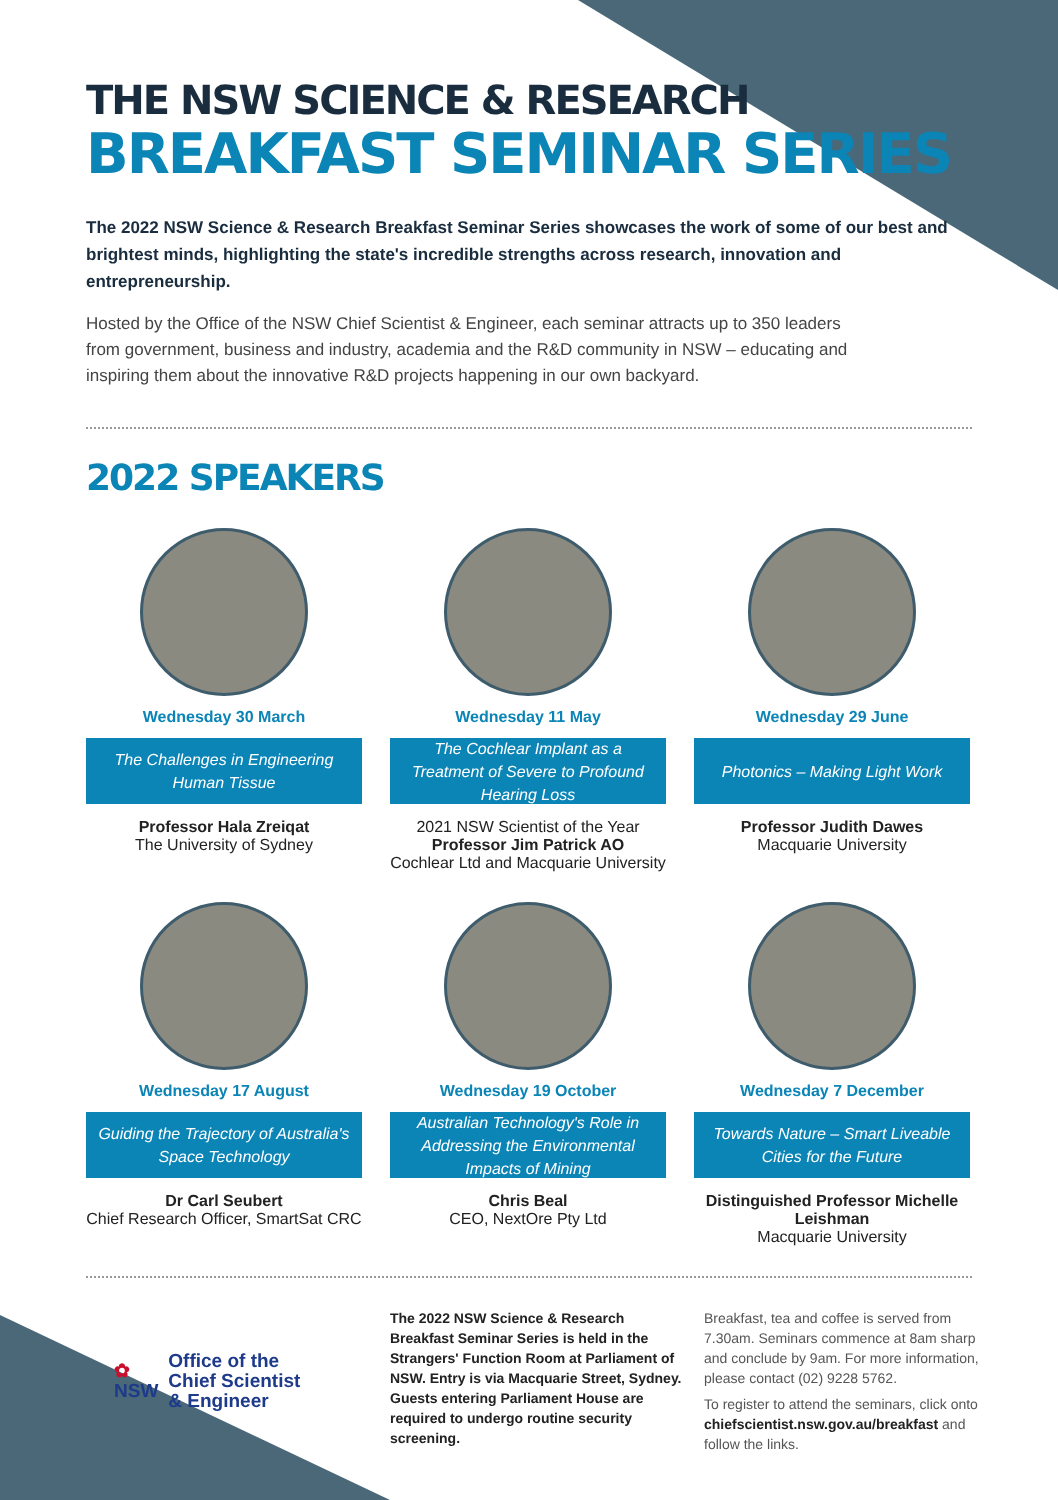THE NSW SCIENCE & RESEARCH
BREAKFAST SEMINAR SERIES
The 2022 NSW Science & Research Breakfast Seminar Series showcases the work of some of our best and brightest minds, highlighting the state's incredible strengths across research, innovation and entrepreneurship.
Hosted by the Office of the NSW Chief Scientist & Engineer, each seminar attracts up to 350 leaders from government, business and industry, academia and the R&D community in NSW – educating and inspiring them about the innovative R&D projects happening in our own backyard.
2022 SPEAKERS
Wednesday 30 March
The Challenges in Engineering Human Tissue
Professor Hala Zreiqat
The University of Sydney
Wednesday 11 May
The Cochlear Implant as a Treatment of Severe to Profound Hearing Loss
2021 NSW Scientist of the Year
Professor Jim Patrick AO
Cochlear Ltd and Macquarie University
Wednesday 29 June
Photonics – Making Light Work
Professor Judith Dawes
Macquarie University
Wednesday 17 August
Guiding the Trajectory of Australia's Space Technology
Dr Carl Seubert
Chief Research Officer, SmartSat CRC
Wednesday 19 October
Australian Technology's Role in Addressing the Environmental Impacts of Mining
Chris Beal
CEO, NextOre Pty Ltd
Wednesday 7 December
Towards Nature – Smart Liveable Cities for the Future
Distinguished Professor Michelle Leishman
Macquarie University
✿
NSW
Office of the
Chief Scientist
& Engineer
The 2022 NSW Science & Research Breakfast Seminar Series is held in the Strangers' Function Room at Parliament of NSW. Entry is via Macquarie Street, Sydney. Guests entering Parliament House are required to undergo routine security screening.
Breakfast, tea and coffee is served from 7.30am. Seminars commence at 8am sharp and conclude by 9am. For more information, please contact (02) 9228 5762.
To register to attend the seminars, click onto chiefscientist.nsw.gov.au/breakfast and follow the links.